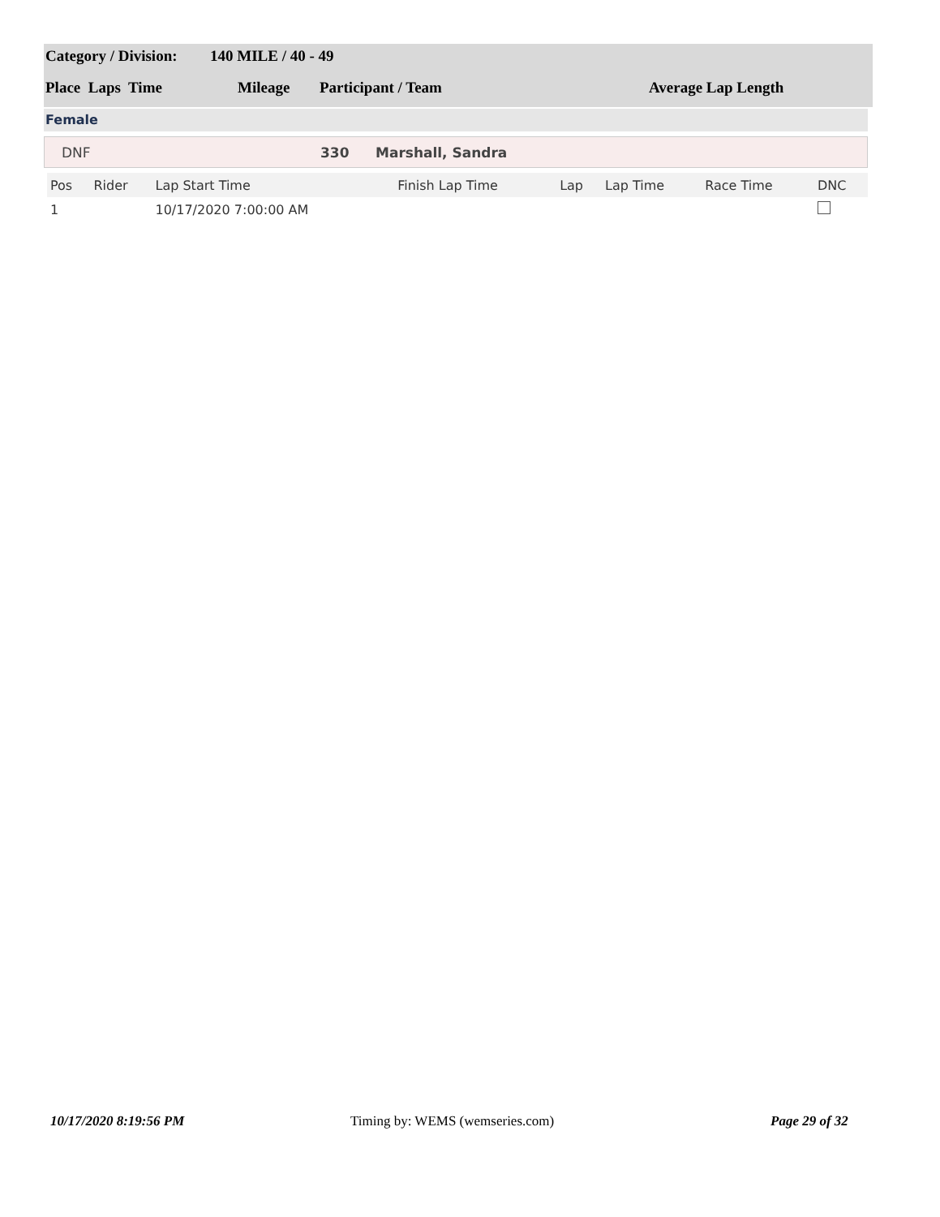Category / Division: 140 MILE / 40 - 49
Place Laps Time Mileage Participant / Team Average Lap Length
Female
DNF 330 Marshall, Sandra
| Pos | Rider | Lap Start Time | Finish Lap Time | Lap | Lap Time | Race Time | DNC |
| --- | --- | --- | --- | --- | --- | --- | --- |
| 1 | | 10/17/2020 7:00:00 AM | | | | | |
10/17/2020 8:19:56 PM
Timing by: WEMS (wemseries.com)
Page 29 of 32